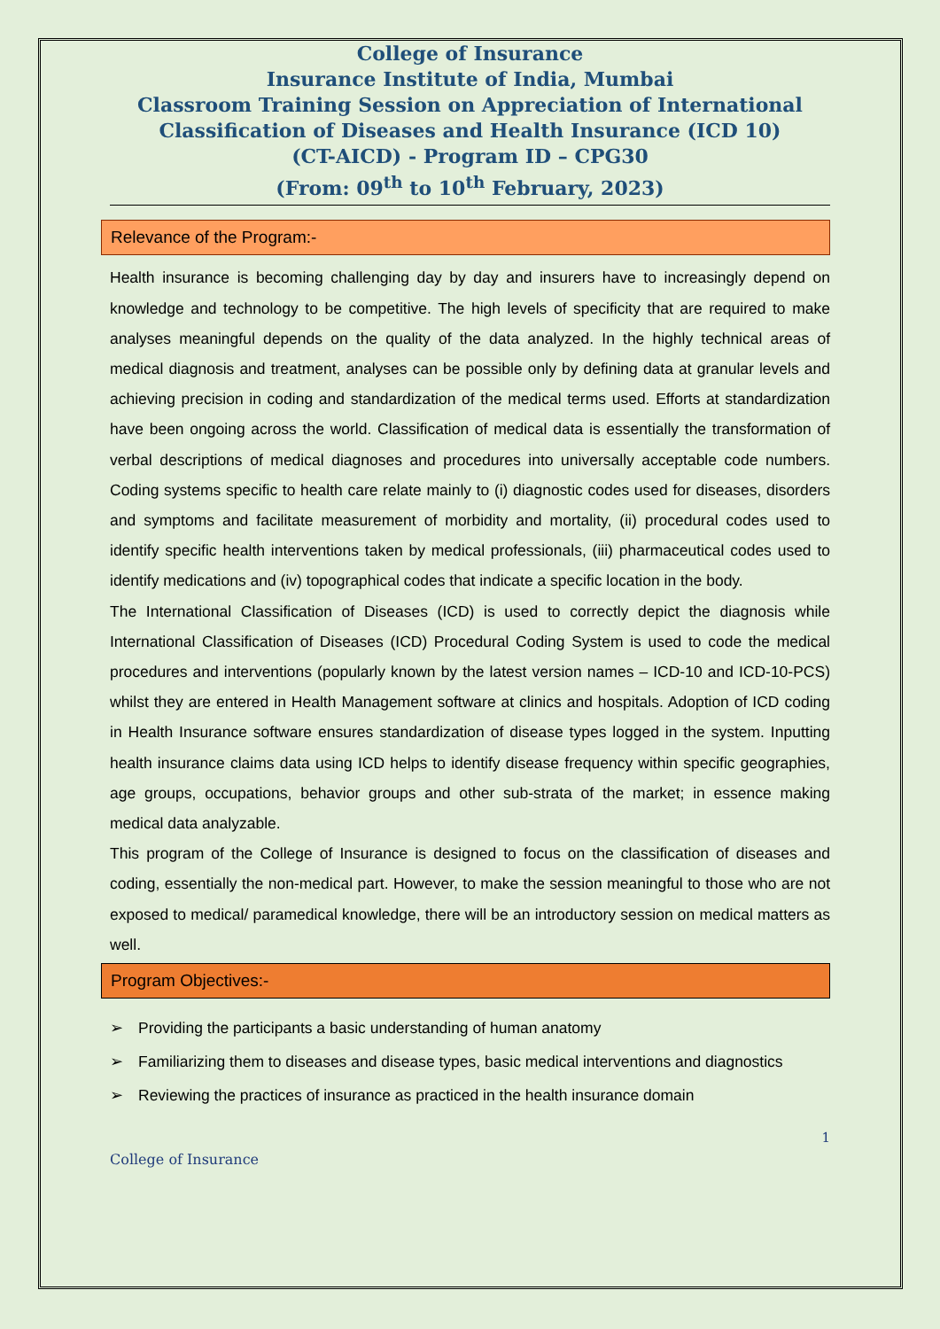College of Insurance
Insurance Institute of India, Mumbai
Classroom Training Session on Appreciation of International Classification of Diseases and Health Insurance (ICD 10)
(CT-AICD) - Program ID – CPG30
(From: 09<sup>th</sup> to 10<sup>th</sup> February, 2023)
Relevance of the Program:-
Health insurance is becoming challenging day by day and insurers have to increasingly depend on knowledge and technology to be competitive. The high levels of specificity that are required to make analyses meaningful depends on the quality of the data analyzed. In the highly technical areas of medical diagnosis and treatment, analyses can be possible only by defining data at granular levels and achieving precision in coding and standardization of the medical terms used. Efforts at standardization have been ongoing across the world. Classification of medical data is essentially the transformation of verbal descriptions of medical diagnoses and procedures into universally acceptable code numbers. Coding systems specific to health care relate mainly to (i) diagnostic codes used for diseases, disorders and symptoms and facilitate measurement of morbidity and mortality, (ii) procedural codes used to identify specific health interventions taken by medical professionals, (iii) pharmaceutical codes used to identify medications and (iv) topographical codes that indicate a specific location in the body.
The International Classification of Diseases (ICD) is used to correctly depict the diagnosis while International Classification of Diseases (ICD) Procedural Coding System is used to code the medical procedures and interventions (popularly known by the latest version names – ICD-10 and ICD-10-PCS) whilst they are entered in Health Management software at clinics and hospitals. Adoption of ICD coding in Health Insurance software ensures standardization of disease types logged in the system. Inputting health insurance claims data using ICD helps to identify disease frequency within specific geographies, age groups, occupations, behavior groups and other sub-strata of the market; in essence making medical data analyzable.
This program of the College of Insurance is designed to focus on the classification of diseases and coding, essentially the non-medical part. However, to make the session meaningful to those who are not exposed to medical/ paramedical knowledge, there will be an introductory session on medical matters as well.
Program Objectives:-
➢ Providing the participants a basic understanding of human anatomy
➢ Familiarizing them to diseases and disease types, basic medical interventions and diagnostics
➢ Reviewing the practices of insurance as practiced in the health insurance domain
1
College of Insurance